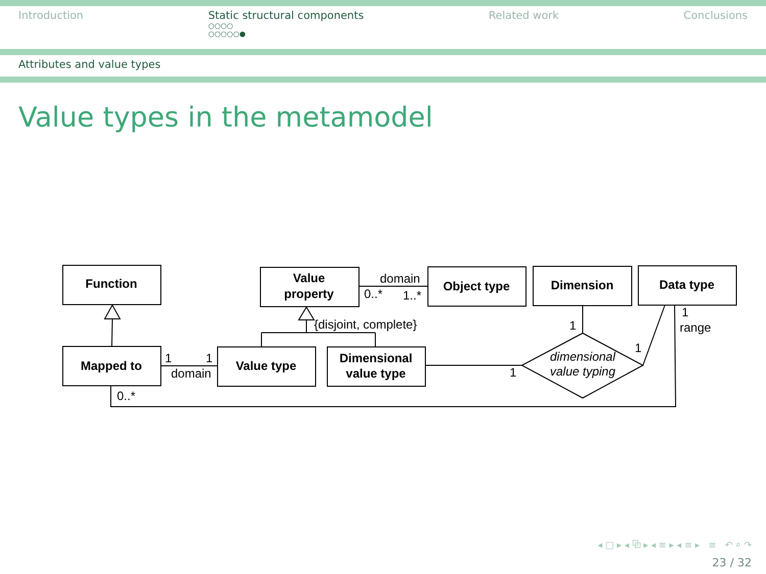Introduction Static structural components
○○○○
○○○○○●
Related work Conclusions
Attributes and value types
Value types in the metamodel
Function
Value
property
Object type
Dimension
Data type
Mapped to
Value type
Dimensional
value type
domain
0..*
1..*
{disjoint, complete}
1
1
domain
0..*
1
1
1
1
range
dimensional
value typing
◂ □ ▸ ◂ ⧉ ▸ ◂ ≡ ▸ ◂ ≡ ▸ ≡ ↶ ⌕ ↷
23 / 32